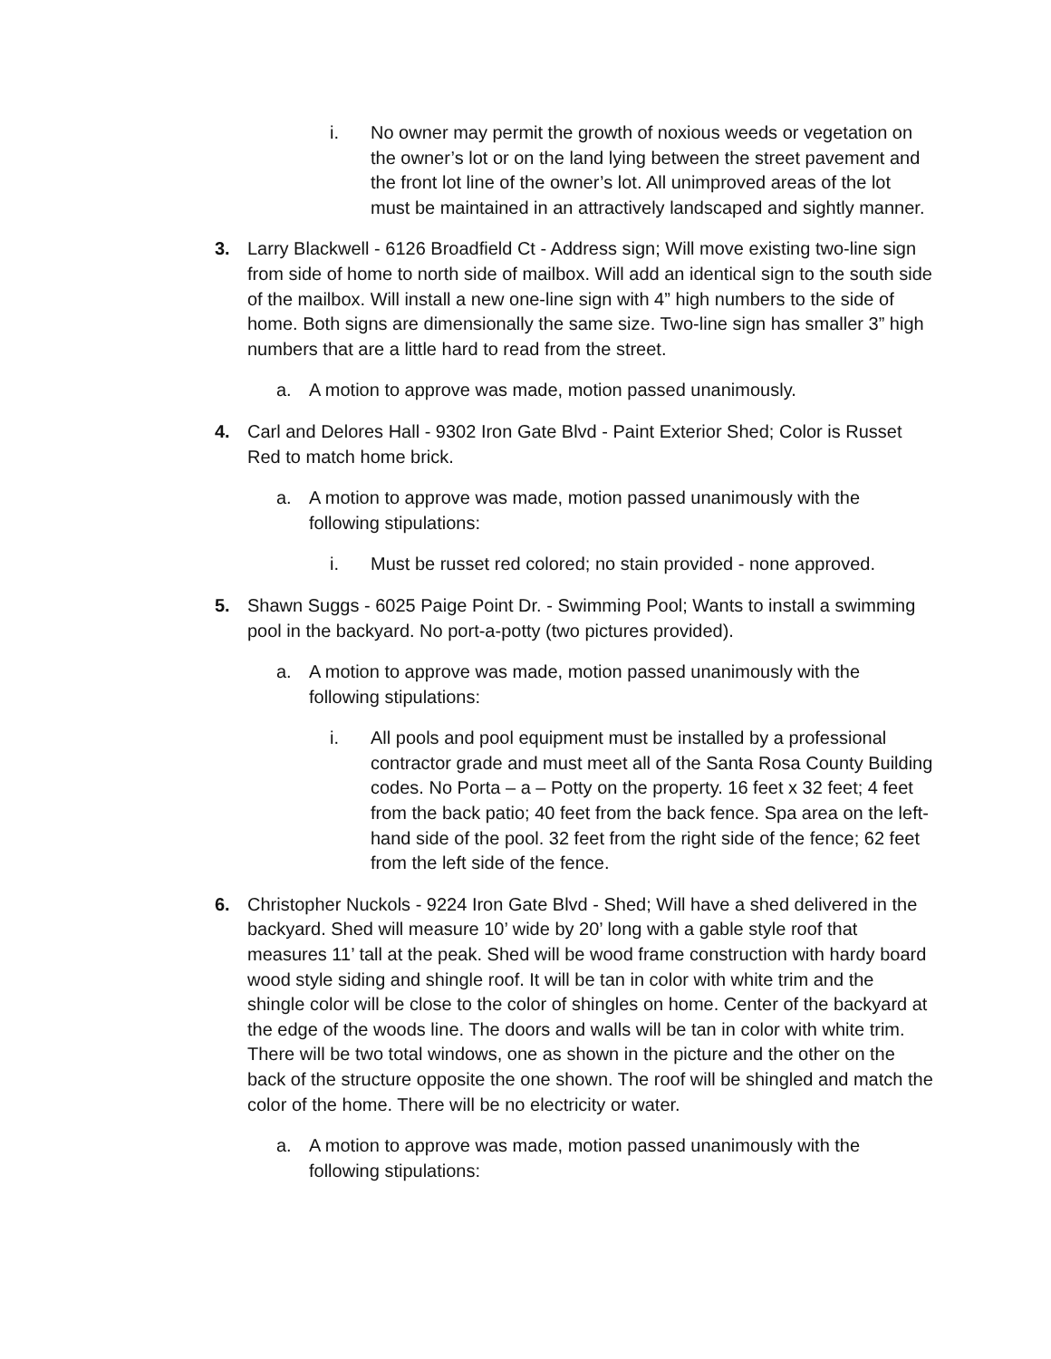i. No owner may permit the growth of noxious weeds or vegetation on the owner’s lot or on the land lying between the street pavement and the front lot line of the owner’s lot. All unimproved areas of the lot must be maintained in an attractively landscaped and sightly manner.
3. Larry Blackwell - 6126 Broadfield Ct - Address sign; Will move existing two-line sign from side of home to north side of mailbox. Will add an identical sign to the south side of the mailbox. Will install a new one-line sign with 4” high numbers to the side of home. Both signs are dimensionally the same size. Two-line sign has smaller 3” high numbers that are a little hard to read from the street.
a. A motion to approve was made, motion passed unanimously.
4. Carl and Delores Hall - 9302 Iron Gate Blvd - Paint Exterior Shed; Color is Russet Red to match home brick.
a. A motion to approve was made, motion passed unanimously with the following stipulations:
i. Must be russet red colored; no stain provided - none approved.
5. Shawn Suggs - 6025 Paige Point Dr. - Swimming Pool; Wants to install a swimming pool in the backyard. No port-a-potty (two pictures provided).
a. A motion to approve was made, motion passed unanimously with the following stipulations:
i. All pools and pool equipment must be installed by a professional contractor grade and must meet all of the Santa Rosa County Building codes. No Porta – a – Potty on the property. 16 feet x 32 feet; 4 feet from the back patio; 40 feet from the back fence. Spa area on the left-hand side of the pool. 32 feet from the right side of the fence; 62 feet from the left side of the fence.
6. Christopher Nuckols - 9224 Iron Gate Blvd - Shed; Will have a shed delivered in the backyard. Shed will measure 10’ wide by 20’ long with a gable style roof that measures 11’ tall at the peak. Shed will be wood frame construction with hardy board wood style siding and shingle roof. It will be tan in color with white trim and the shingle color will be close to the color of shingles on home. Center of the backyard at the edge of the woods line. The doors and walls will be tan in color with white trim. There will be two total windows, one as shown in the picture and the other on the back of the structure opposite the one shown. The roof will be shingled and match the color of the home. There will be no electricity or water.
a. A motion to approve was made, motion passed unanimously with the following stipulations: